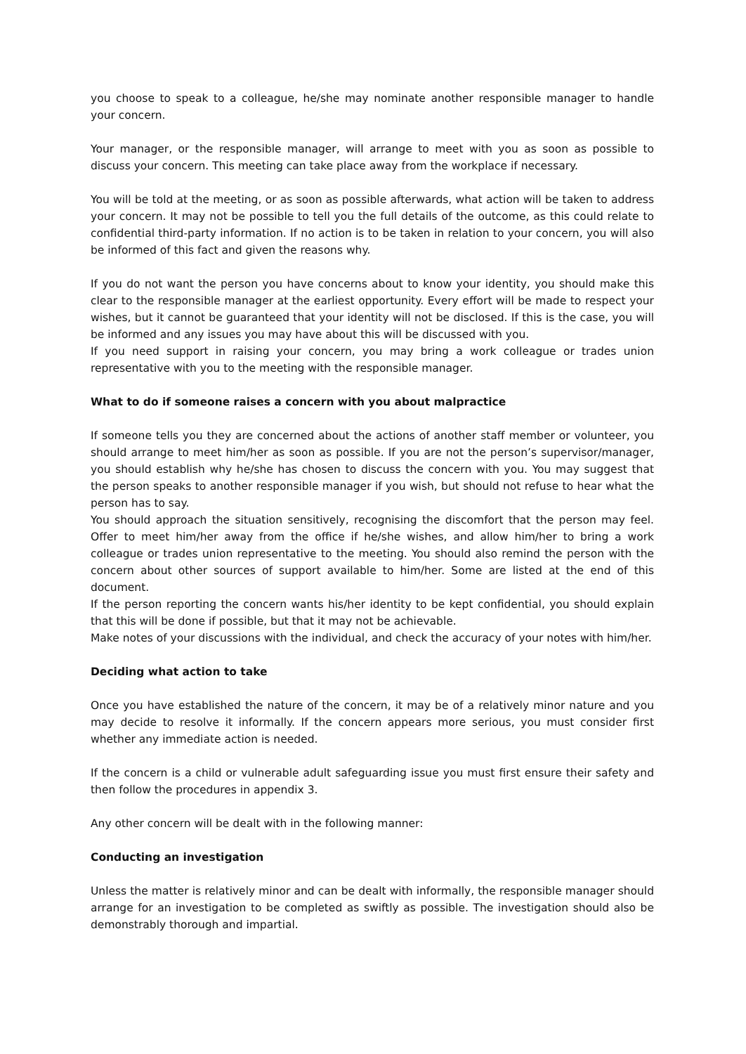you choose to speak to a colleague, he/she may nominate another responsible manager to handle your concern.
Your manager, or the responsible manager, will arrange to meet with you as soon as possible to discuss your concern. This meeting can take place away from the workplace if necessary.
You will be told at the meeting, or as soon as possible afterwards, what action will be taken to address your concern. It may not be possible to tell you the full details of the outcome, as this could relate to confidential third-party information. If no action is to be taken in relation to your concern, you will also be informed of this fact and given the reasons why.
If you do not want the person you have concerns about to know your identity, you should make this clear to the responsible manager at the earliest opportunity. Every effort will be made to respect your wishes, but it cannot be guaranteed that your identity will not be disclosed. If this is the case, you will be informed and any issues you may have about this will be discussed with you.
If you need support in raising your concern, you may bring a work colleague or trades union representative with you to the meeting with the responsible manager.
What to do if someone raises a concern with you about malpractice
If someone tells you they are concerned about the actions of another staff member or volunteer, you should arrange to meet him/her as soon as possible. If you are not the person’s supervisor/manager, you should establish why he/she has chosen to discuss the concern with you. You may suggest that the person speaks to another responsible manager if you wish, but should not refuse to hear what the person has to say.
You should approach the situation sensitively, recognising the discomfort that the person may feel. Offer to meet him/her away from the office if he/she wishes, and allow him/her to bring a work colleague or trades union representative to the meeting. You should also remind the person with the concern about other sources of support available to him/her. Some are listed at the end of this document.
If the person reporting the concern wants his/her identity to be kept confidential, you should explain that this will be done if possible, but that it may not be achievable.
Make notes of your discussions with the individual, and check the accuracy of your notes with him/her.
Deciding what action to take
Once you have established the nature of the concern, it may be of a relatively minor nature and you may decide to resolve it informally. If the concern appears more serious, you must consider first whether any immediate action is needed.
If the concern is a child or vulnerable adult safeguarding issue you must first ensure their safety and then follow the procedures in appendix 3.
Any other concern will be dealt with in the following manner:
Conducting an investigation
Unless the matter is relatively minor and can be dealt with informally, the responsible manager should arrange for an investigation to be completed as swiftly as possible. The investigation should also be demonstrably thorough and impartial.